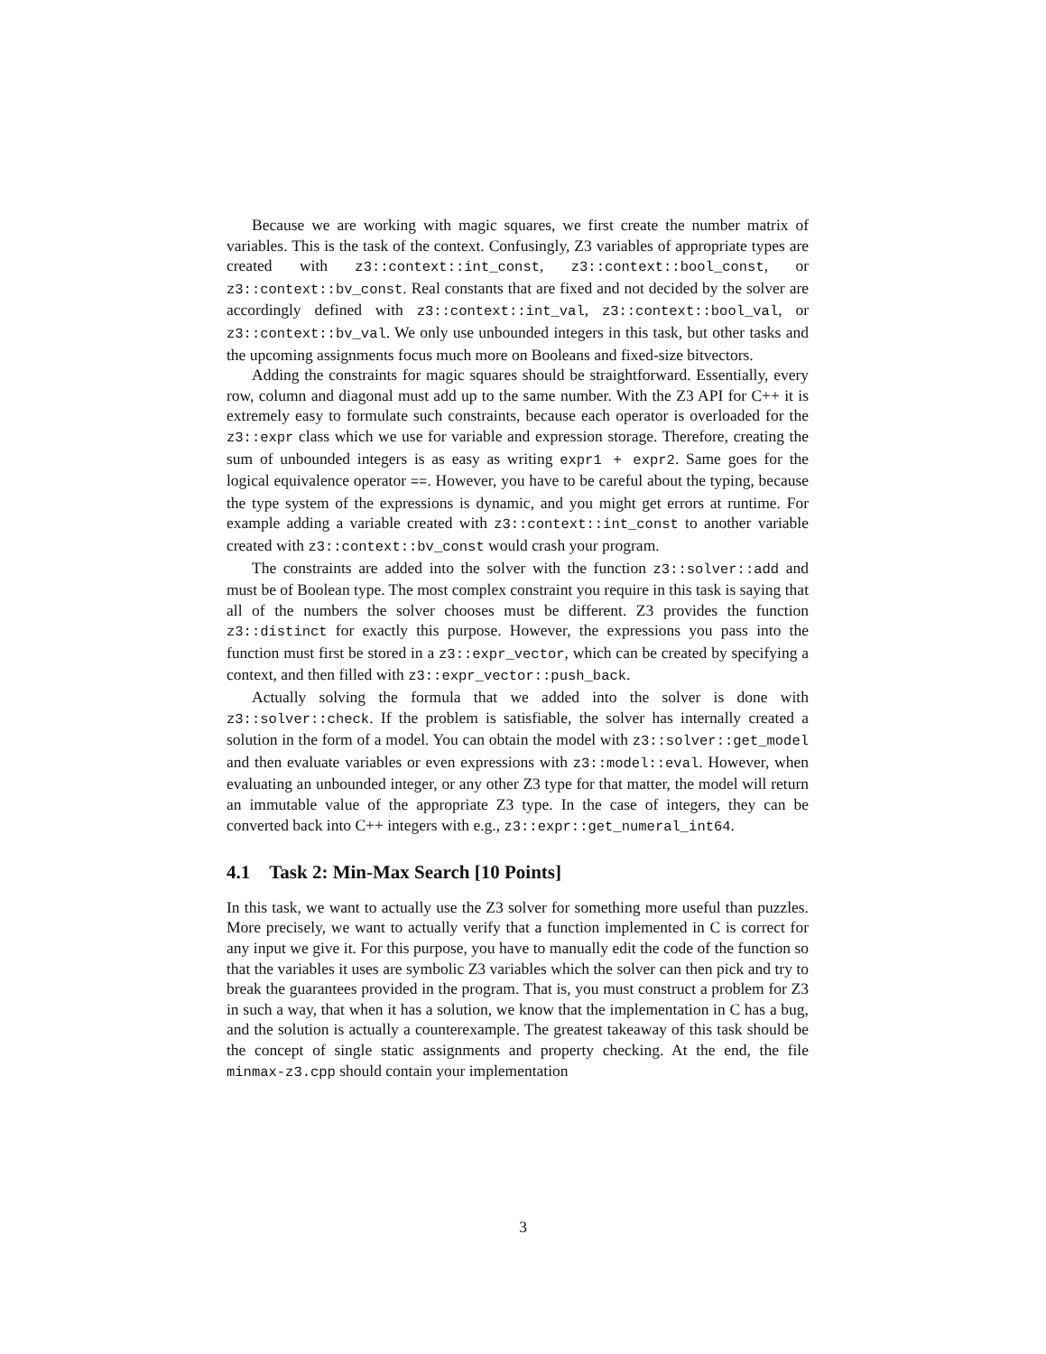Because we are working with magic squares, we first create the number matrix of variables. This is the task of the context. Confusingly, Z3 variables of appropriate types are created with z3::context::int_const, z3::context::bool_const, or z3::context::bv_const. Real constants that are fixed and not decided by the solver are accordingly defined with z3::context::int_val, z3::context::bool_val, or z3::context::bv_val. We only use unbounded integers in this task, but other tasks and the upcoming assignments focus much more on Booleans and fixed-size bitvectors.
Adding the constraints for magic squares should be straightforward. Essentially, every row, column and diagonal must add up to the same number. With the Z3 API for C++ it is extremely easy to formulate such constraints, because each operator is overloaded for the z3::expr class which we use for variable and expression storage. Therefore, creating the sum of unbounded integers is as easy as writing expr1 + expr2. Same goes for the logical equivalence operator ==. However, you have to be careful about the typing, because the type system of the expressions is dynamic, and you might get errors at runtime. For example adding a variable created with z3::context::int_const to another variable created with z3::context::bv_const would crash your program.
The constraints are added into the solver with the function z3::solver::add and must be of Boolean type. The most complex constraint you require in this task is saying that all of the numbers the solver chooses must be different. Z3 provides the function z3::distinct for exactly this purpose. However, the expressions you pass into the function must first be stored in a z3::expr_vector, which can be created by specifying a context, and then filled with z3::expr_vector::push_back.
Actually solving the formula that we added into the solver is done with z3::solver::check. If the problem is satisfiable, the solver has internally created a solution in the form of a model. You can obtain the model with z3::solver::get_model and then evaluate variables or even expressions with z3::model::eval. However, when evaluating an unbounded integer, or any other Z3 type for that matter, the model will return an immutable value of the appropriate Z3 type. In the case of integers, they can be converted back into C++ integers with e.g., z3::expr::get_numeral_int64.
4.1 Task 2: Min-Max Search [10 Points]
In this task, we want to actually use the Z3 solver for something more useful than puzzles. More precisely, we want to actually verify that a function implemented in C is correct for any input we give it. For this purpose, you have to manually edit the code of the function so that the variables it uses are symbolic Z3 variables which the solver can then pick and try to break the guarantees provided in the program. That is, you must construct a problem for Z3 in such a way, that when it has a solution, we know that the implementation in C has a bug, and the solution is actually a counterexample. The greatest takeaway of this task should be the concept of single static assignments and property checking. At the end, the file minmax-z3.cpp should contain your implementation
3